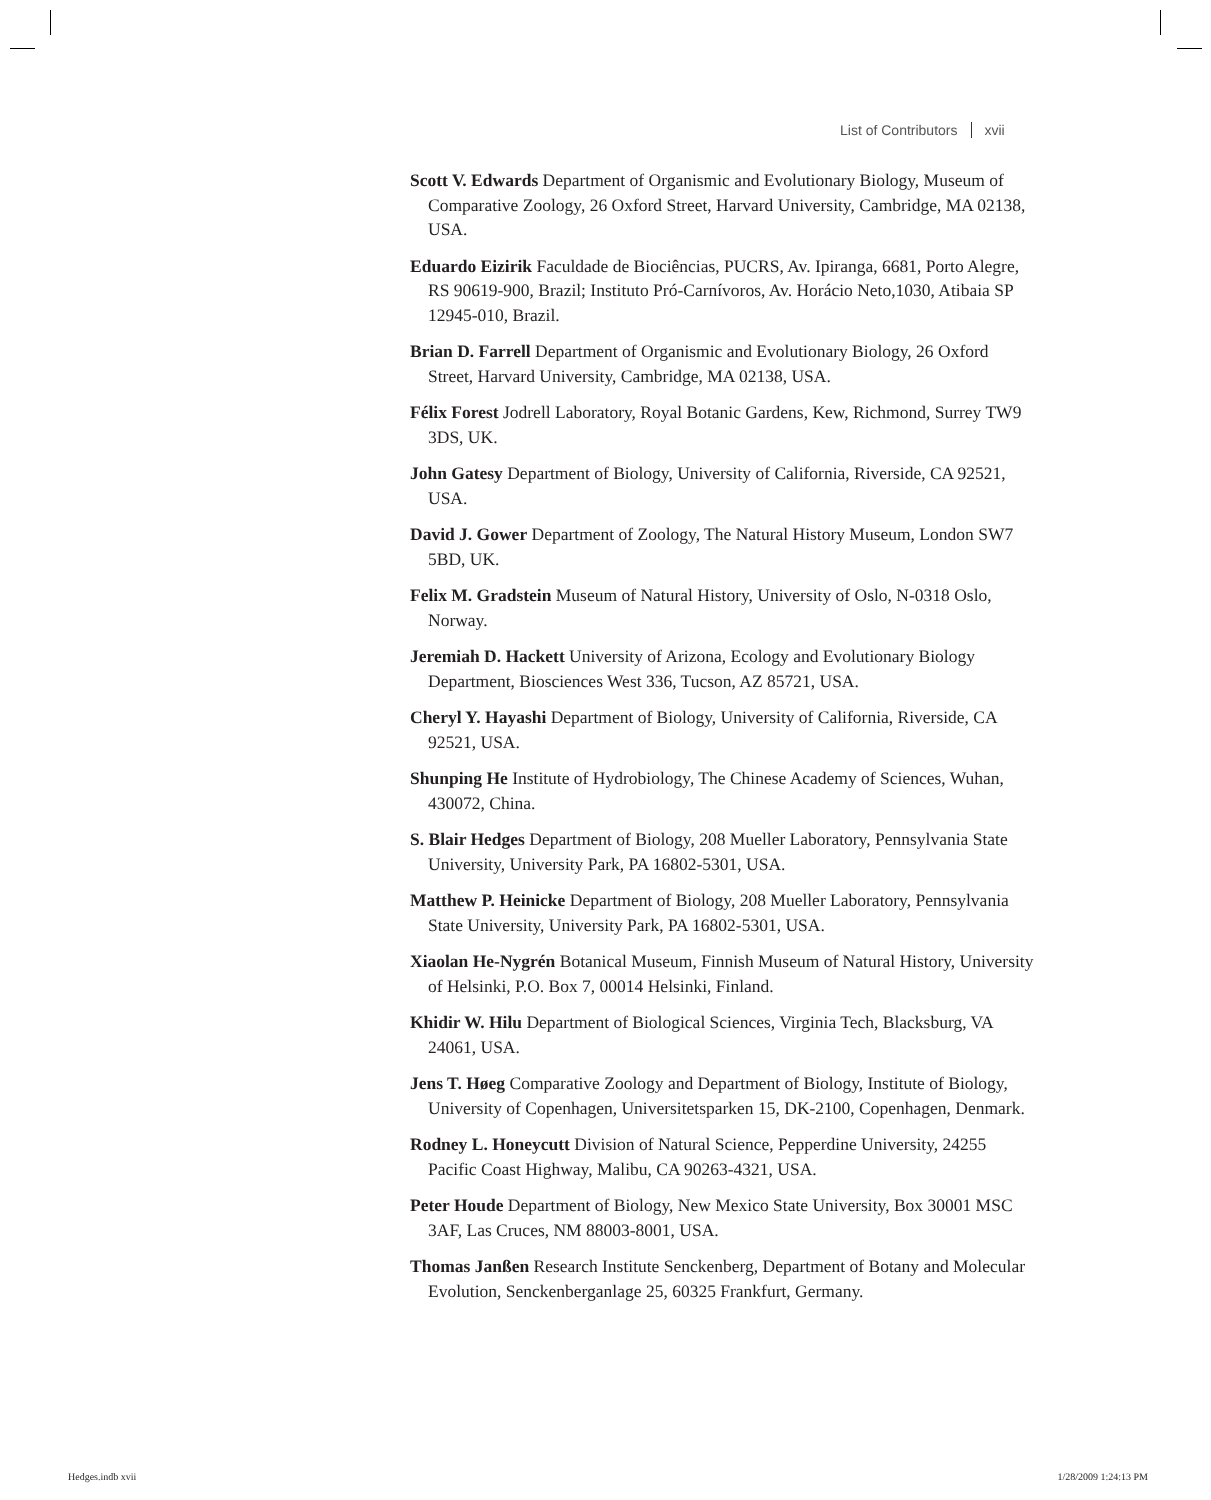List of Contributors xvii
Scott V. Edwards Department of Organismic and Evolutionary Biology, Museum of Comparative Zoology, 26 Oxford Street, Harvard University, Cambridge, MA 02138, USA.
Eduardo Eizirik Faculdade de Biociências, PUCRS, Av. Ipiranga, 6681, Porto Alegre, RS 90619-900, Brazil; Instituto Pró-Carnívoros, Av. Horácio Neto,1030, Atibaia SP 12945-010, Brazil.
Brian D. Farrell Department of Organismic and Evolutionary Biology, 26 Oxford Street, Harvard University, Cambridge, MA 02138, USA.
Félix Forest Jodrell Laboratory, Royal Botanic Gardens, Kew, Richmond, Surrey TW9 3DS, UK.
John Gatesy Department of Biology, University of California, Riverside, CA 92521, USA.
David J. Gower Department of Zoology, The Natural History Museum, London SW7 5BD, UK.
Felix M. Gradstein Museum of Natural History, University of Oslo, N-0318 Oslo, Norway.
Jeremiah D. Hackett University of Arizona, Ecology and Evolutionary Biology Department, Biosciences West 336, Tucson, AZ 85721, USA.
Cheryl Y. Hayashi Department of Biology, University of California, Riverside, CA 92521, USA.
Shunping He Institute of Hydrobiology, The Chinese Academy of Sciences, Wuhan, 430072, China.
S. Blair Hedges Department of Biology, 208 Mueller Laboratory, Pennsylvania State University, University Park, PA 16802-5301, USA.
Matthew P. Heinicke Department of Biology, 208 Mueller Laboratory, Pennsylvania State University, University Park, PA 16802-5301, USA.
Xiaolan He-Nygrén Botanical Museum, Finnish Museum of Natural History, University of Helsinki, P.O. Box 7, 00014 Helsinki, Finland.
Khidir W. Hilu Department of Biological Sciences, Virginia Tech, Blacksburg, VA 24061, USA.
Jens T. Høeg Comparative Zoology and Department of Biology, Institute of Biology, University of Copenhagen, Universitetsparken 15, DK-2100, Copenhagen, Denmark.
Rodney L. Honeycutt Division of Natural Science, Pepperdine University, 24255 Pacific Coast Highway, Malibu, CA 90263-4321, USA.
Peter Houde Department of Biology, New Mexico State University, Box 30001 MSC 3AF, Las Cruces, NM 88003-8001, USA.
Thomas Janßen Research Institute Senckenberg, Department of Botany and Molecular Evolution, Senckenberganlage 25, 60325 Frankfurt, Germany.
Hedges.indb xvii 1/28/2009 1:24:13 PM